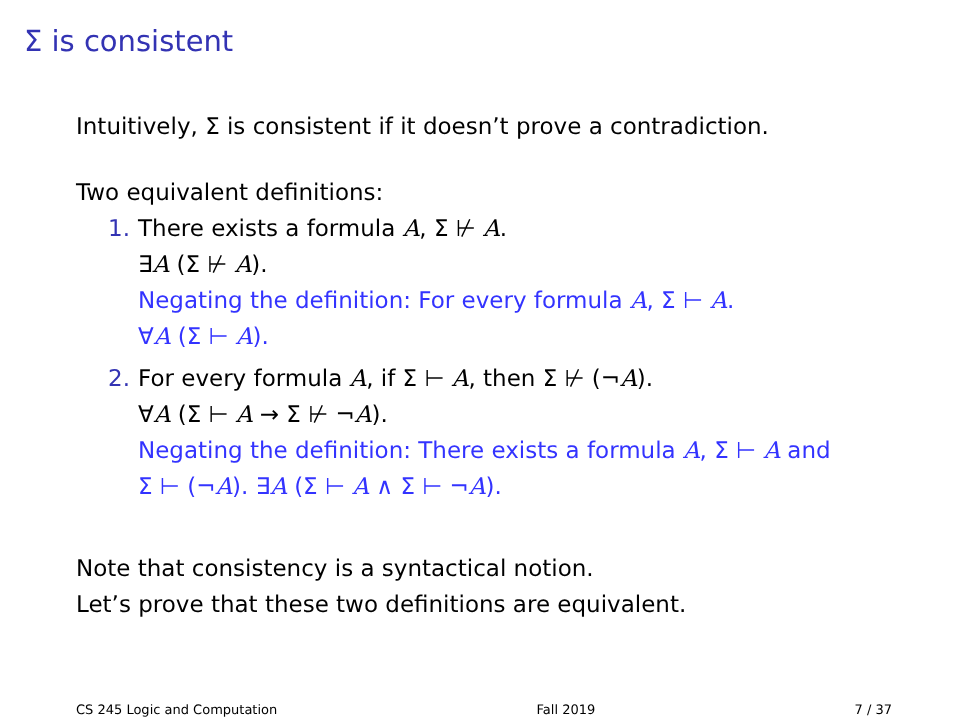Σ is consistent
Intuitively, Σ is consistent if it doesn’t prove a contradiction.
Two equivalent definitions:
1. There exists a formula A, Σ ⊬ A.
∃A (Σ ⊬ A).
Negating the definition: For every formula A, Σ ⊢ A.
∀A (Σ ⊢ A).
2. For every formula A, if Σ ⊢ A, then Σ ⊬ (¬A).
∀A (Σ ⊢ A → Σ ⊬ ¬A).
Negating the definition: There exists a formula A, Σ ⊢ A and
Σ ⊢ (¬A). ∃A (Σ ⊢ A ∧ Σ ⊢ ¬A).
Note that consistency is a syntactical notion.
Let’s prove that these two definitions are equivalent.
CS 245 Logic and Computation Fall 2019 7 / 37